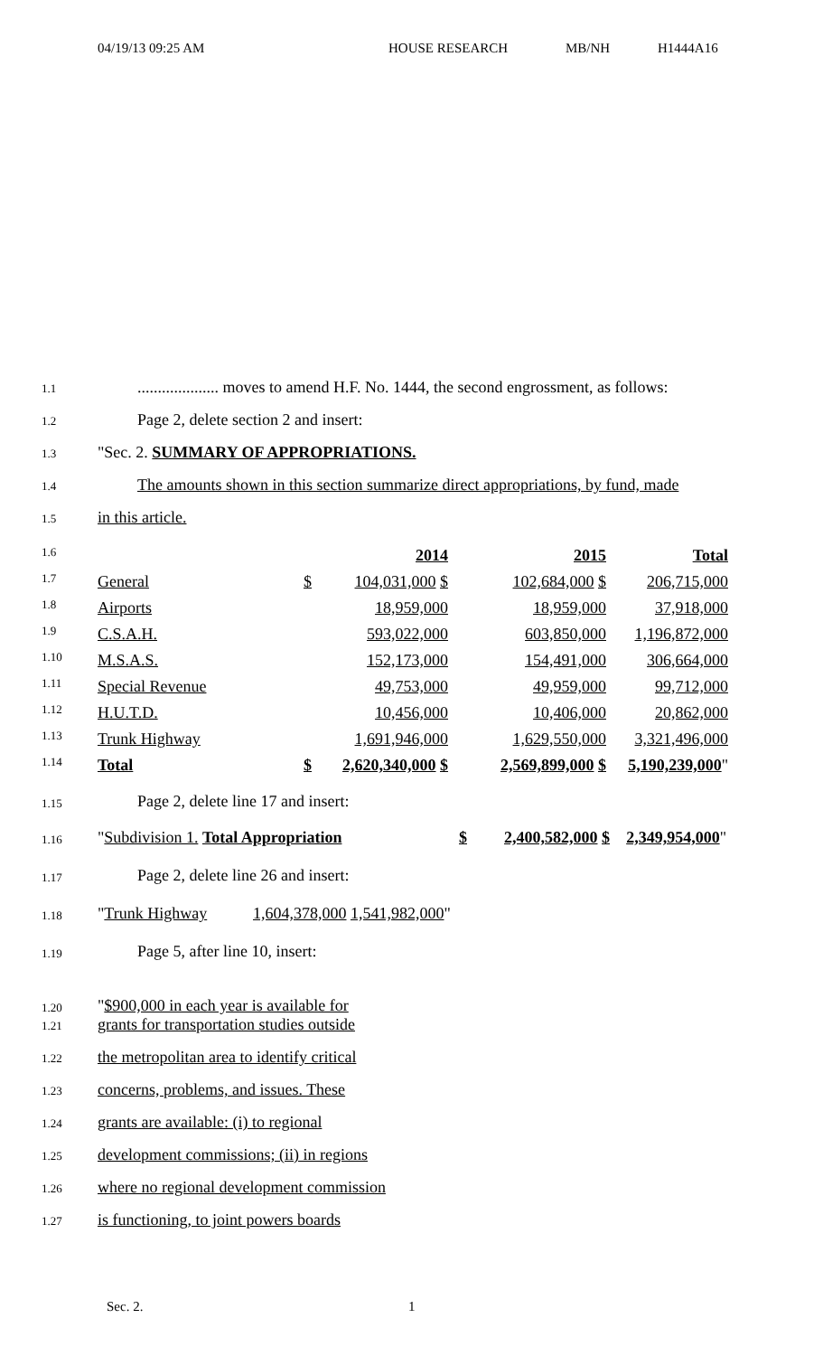04/19/13 09:25 AM HOUSE RESEARCH MB/NH H1444A16
1.1.................... moves to amend H.F. No. 1444, the second engrossment, as follows:
1.2 Page 2, delete section 2 and insert:
1.3 "Sec. 2. SUMMARY OF APPROPRIATIONS.
1.4 The amounts shown in this section summarize direct appropriations, by fund, made
1.5 in this article.
| 1.6 | | | 2014 | 2015 | Total |
| 1.7 | General | $ | 104,031,000 $ | 102,684,000 $ | 206,715,000 |
| 1.8 | Airports | | 18,959,000 | 18,959,000 | 37,918,000 |
| 1.9 | C.S.A.H. | | 593,022,000 | 603,850,000 | 1,196,872,000 |
| 1.10 | M.S.A.S. | | 152,173,000 | 154,491,000 | 306,664,000 |
| 1.11 | Special Revenue | | 49,753,000 | 49,959,000 | 99,712,000 |
| 1.12 | H.U.T.D. | | 10,456,000 | 10,406,000 | 20,862,000 |
| 1.13 | Trunk Highway | | 1,691,946,000 | 1,629,550,000 | 3,321,496,000 |
| 1.14 | Total | $ | 2,620,340,000 $ | 2,569,899,000 $ | 5,190,239,000 " |
1.15 Page 2, delete line 17 and insert:
1.16 "Subdivision 1. Total Appropriation $ 2,400,582,000 $ 2,349,954,000"
1.17 Page 2, delete line 26 and insert:
1.18 "Trunk Highway 1,604,378,000 1,541,982,000"
1.19 Page 5, after line 10, insert:
1.20 "$900,000 in each year is available for
1.21 grants for transportation studies outside
1.22 the metropolitan area to identify critical
1.23 concerns, problems, and issues. These
1.24 grants are available: (i) to regional
1.25 development commissions; (ii) in regions
1.26 where no regional development commission
1.27 is functioning, to joint powers boards
Sec. 2. 1